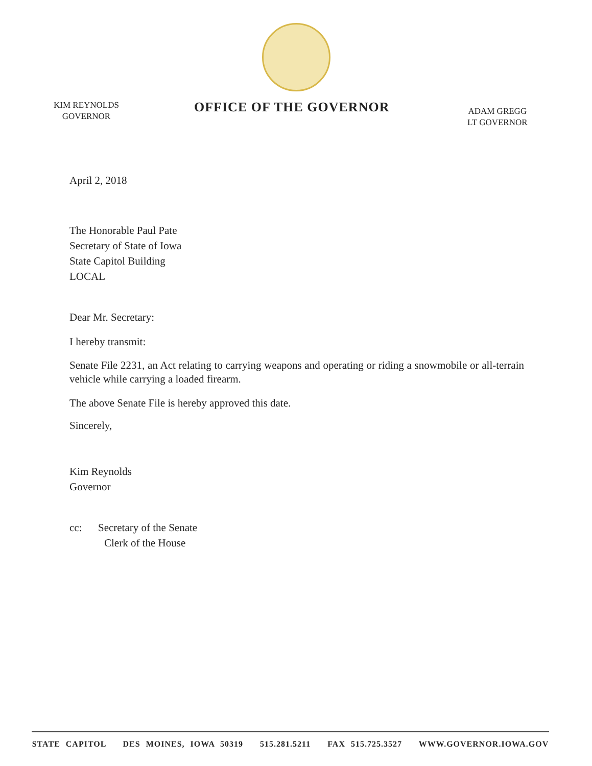KIM REYNOLDS
GOVERNOR
OFFICE OF THE GOVERNOR
ADAM GREGG
LT GOVERNOR
April 2, 2018
The Honorable Paul Pate
Secretary of State of Iowa
State Capitol Building
LOCAL
Dear Mr. Secretary:
I hereby transmit:
Senate File 2231, an Act relating to carrying weapons and operating or riding a snowmobile or all-terrain vehicle while carrying a loaded firearm.
The above Senate File is hereby approved this date.
Sincerely,
Kim Reynolds
Governor
cc: Secretary of the Senate
Clerk of the House
STATE CAPITOL DES MOINES, IOWA 50319 515.281.5211 FAX 515.725.3527 WWW.GOVERNOR.IOWA.GOV